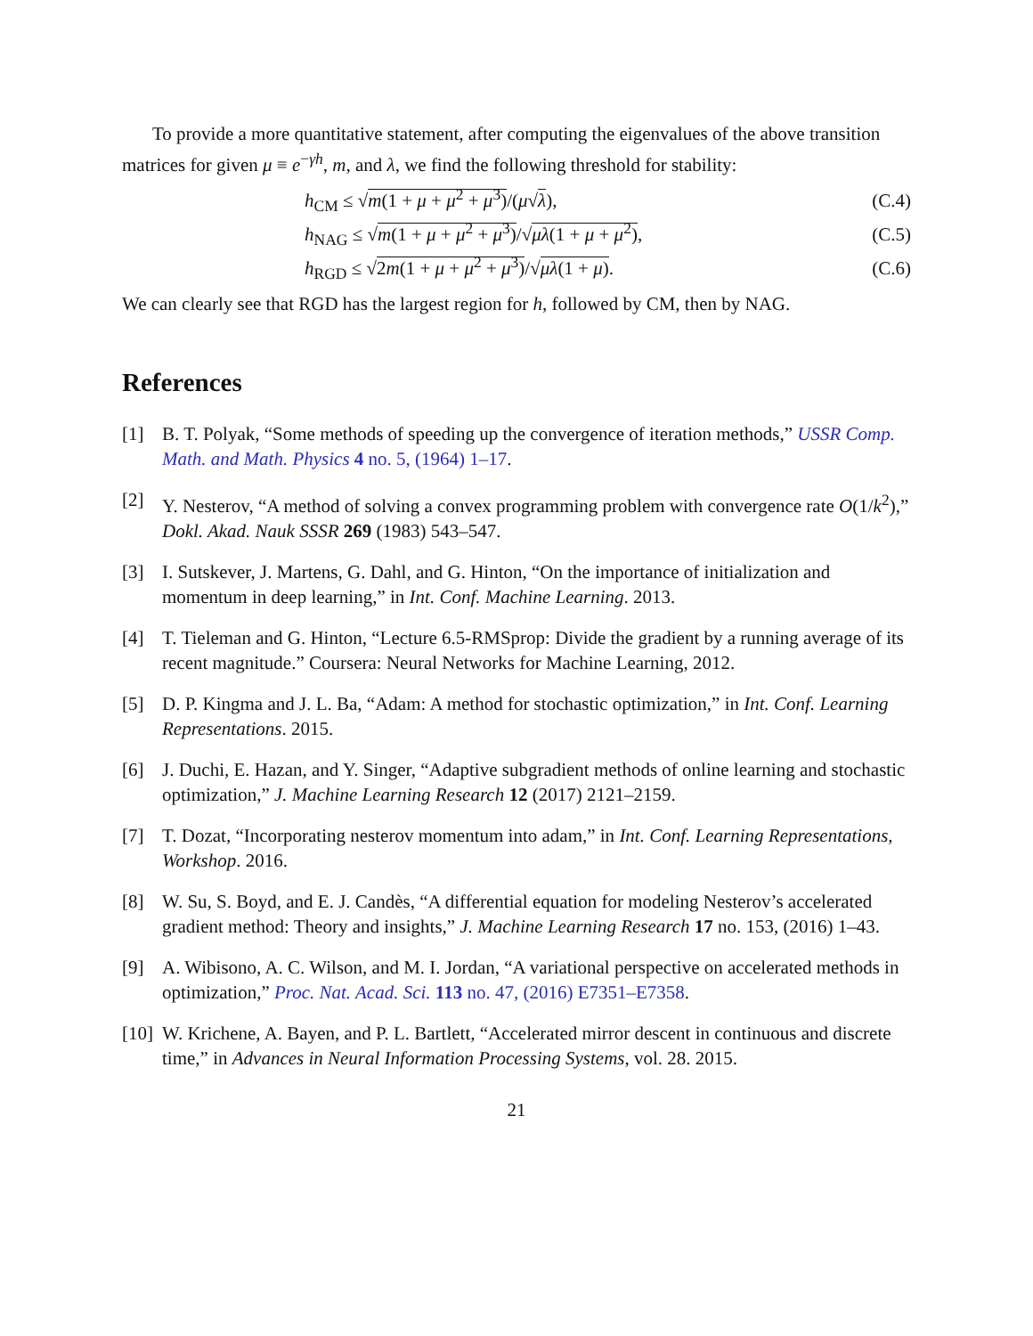To provide a more quantitative statement, after computing the eigenvalues of the above transition matrices for given μ ≡ e<sup>−γh</sup>, m, and λ, we find the following threshold for stability:
h<sub>CM</sub> ≤ √m(1 + μ + μ<sup>2</sup> + μ<sup>3</sup>)/(μ√λ), (C.4)
h<sub>NAG</sub> ≤ √m(1 + μ + μ<sup>2</sup> + μ<sup>3</sup>)/√μλ(1 + μ + μ<sup>2</sup>), (C.5)
h<sub>RGD</sub> ≤ √2m(1 + μ + μ<sup>2</sup> + μ<sup>3</sup>)/√μλ(1 + μ). (C.6)
We can clearly see that RGD has the largest region for h, followed by CM, then by NAG.
References
[1] B. T. Polyak, “Some methods of speeding up the convergence of iteration methods,” USSR Comp. Math. and Math. Physics 4 no. 5, (1964) 1–17.
[2] Y. Nesterov, “A method of solving a convex programming problem with convergence rate O(1/k<sup>2</sup>),” Dokl. Akad. Nauk SSSR 269 (1983) 543–547.
[3] I. Sutskever, J. Martens, G. Dahl, and G. Hinton, “On the importance of initialization and momentum in deep learning,” in Int. Conf. Machine Learning. 2013.
[4] T. Tieleman and G. Hinton, “Lecture 6.5-RMSprop: Divide the gradient by a running average of its recent magnitude.” Coursera: Neural Networks for Machine Learning, 2012.
[5] D. P. Kingma and J. L. Ba, “Adam: A method for stochastic optimization,” in Int. Conf. Learning Representations. 2015.
[6] J. Duchi, E. Hazan, and Y. Singer, “Adaptive subgradient methods of online learning and stochastic optimization,” J. Machine Learning Research 12 (2017) 2121–2159.
[7] T. Dozat, “Incorporating nesterov momentum into adam,” in Int. Conf. Learning Representations, Workshop. 2016.
[8] W. Su, S. Boyd, and E. J. Candès, “A differential equation for modeling Nesterov’s accelerated gradient method: Theory and insights,” J. Machine Learning Research 17 no. 153, (2016) 1–43.
[9] A. Wibisono, A. C. Wilson, and M. I. Jordan, “A variational perspective on accelerated methods in optimization,” Proc. Nat. Acad. Sci. 113 no. 47, (2016) E7351–E7358.
[10] W. Krichene, A. Bayen, and P. L. Bartlett, “Accelerated mirror descent in continuous and discrete time,” in Advances in Neural Information Processing Systems, vol. 28. 2015.
21